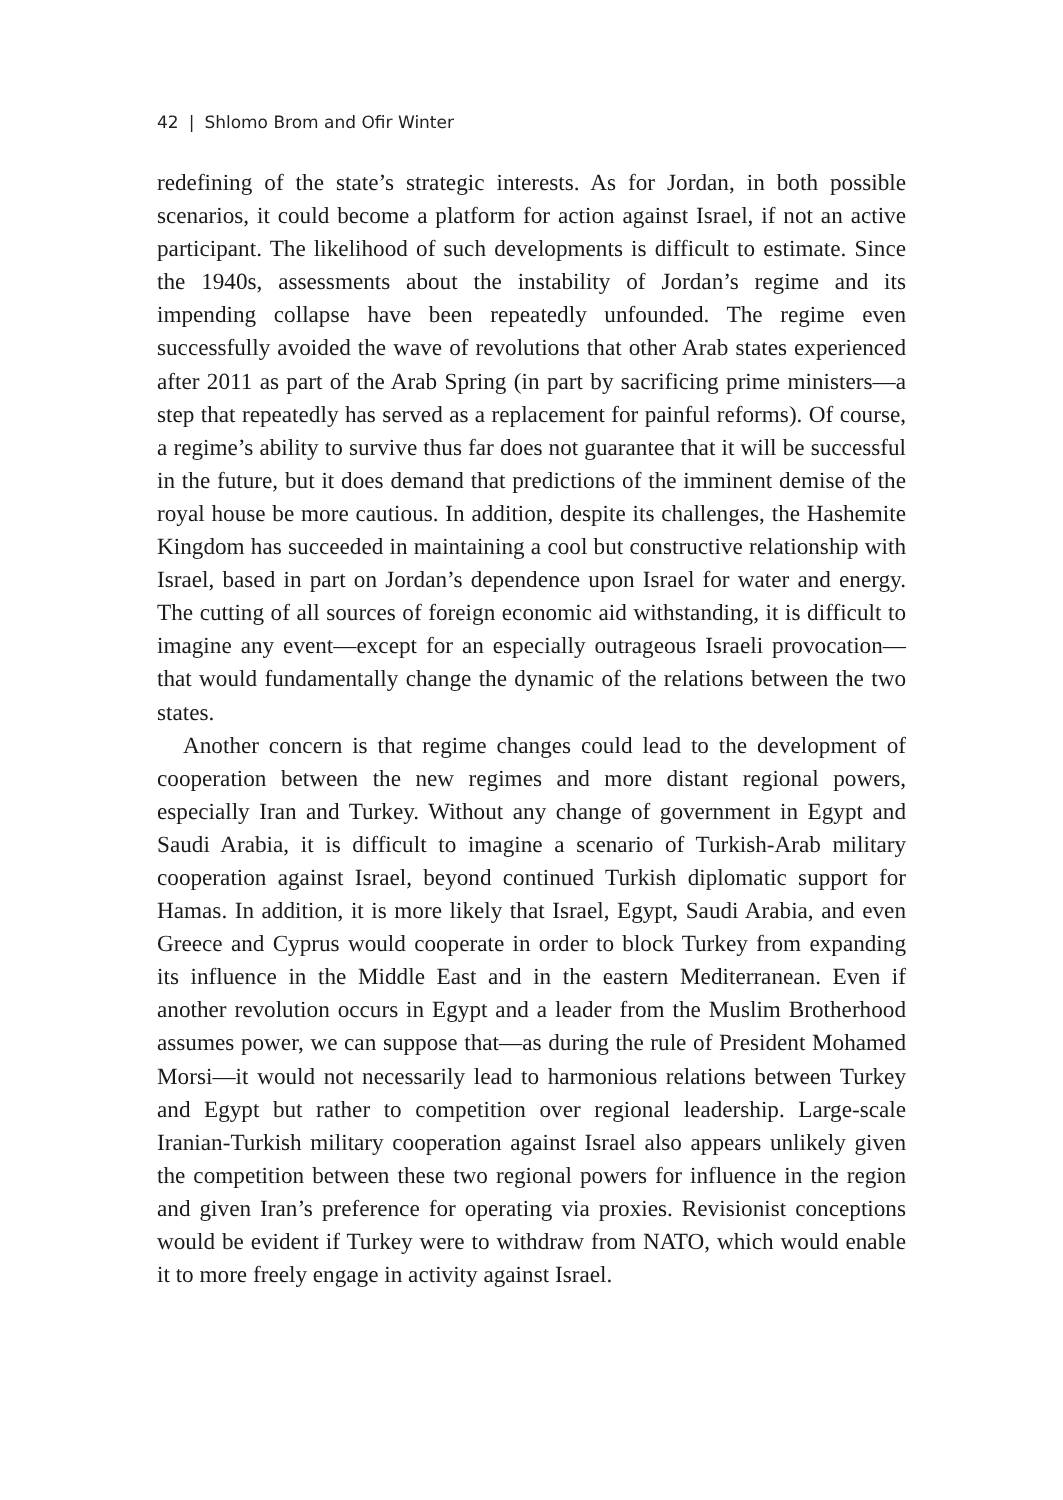42 | Shlomo Brom and Ofir Winter
redefining of the state’s strategic interests. As for Jordan, in both possible scenarios, it could become a platform for action against Israel, if not an active participant. The likelihood of such developments is difficult to estimate. Since the 1940s, assessments about the instability of Jordan’s regime and its impending collapse have been repeatedly unfounded. The regime even successfully avoided the wave of revolutions that other Arab states experienced after 2011 as part of the Arab Spring (in part by sacrificing prime ministers—a step that repeatedly has served as a replacement for painful reforms). Of course, a regime’s ability to survive thus far does not guarantee that it will be successful in the future, but it does demand that predictions of the imminent demise of the royal house be more cautious. In addition, despite its challenges, the Hashemite Kingdom has succeeded in maintaining a cool but constructive relationship with Israel, based in part on Jordan’s dependence upon Israel for water and energy. The cutting of all sources of foreign economic aid withstanding, it is difficult to imagine any event—except for an especially outrageous Israeli provocation—that would fundamentally change the dynamic of the relations between the two states.
Another concern is that regime changes could lead to the development of cooperation between the new regimes and more distant regional powers, especially Iran and Turkey. Without any change of government in Egypt and Saudi Arabia, it is difficult to imagine a scenario of Turkish-Arab military cooperation against Israel, beyond continued Turkish diplomatic support for Hamas. In addition, it is more likely that Israel, Egypt, Saudi Arabia, and even Greece and Cyprus would cooperate in order to block Turkey from expanding its influence in the Middle East and in the eastern Mediterranean. Even if another revolution occurs in Egypt and a leader from the Muslim Brotherhood assumes power, we can suppose that—as during the rule of President Mohamed Morsi—it would not necessarily lead to harmonious relations between Turkey and Egypt but rather to competition over regional leadership. Large-scale Iranian-Turkish military cooperation against Israel also appears unlikely given the competition between these two regional powers for influence in the region and given Iran’s preference for operating via proxies. Revisionist conceptions would be evident if Turkey were to withdraw from NATO, which would enable it to more freely engage in activity against Israel.